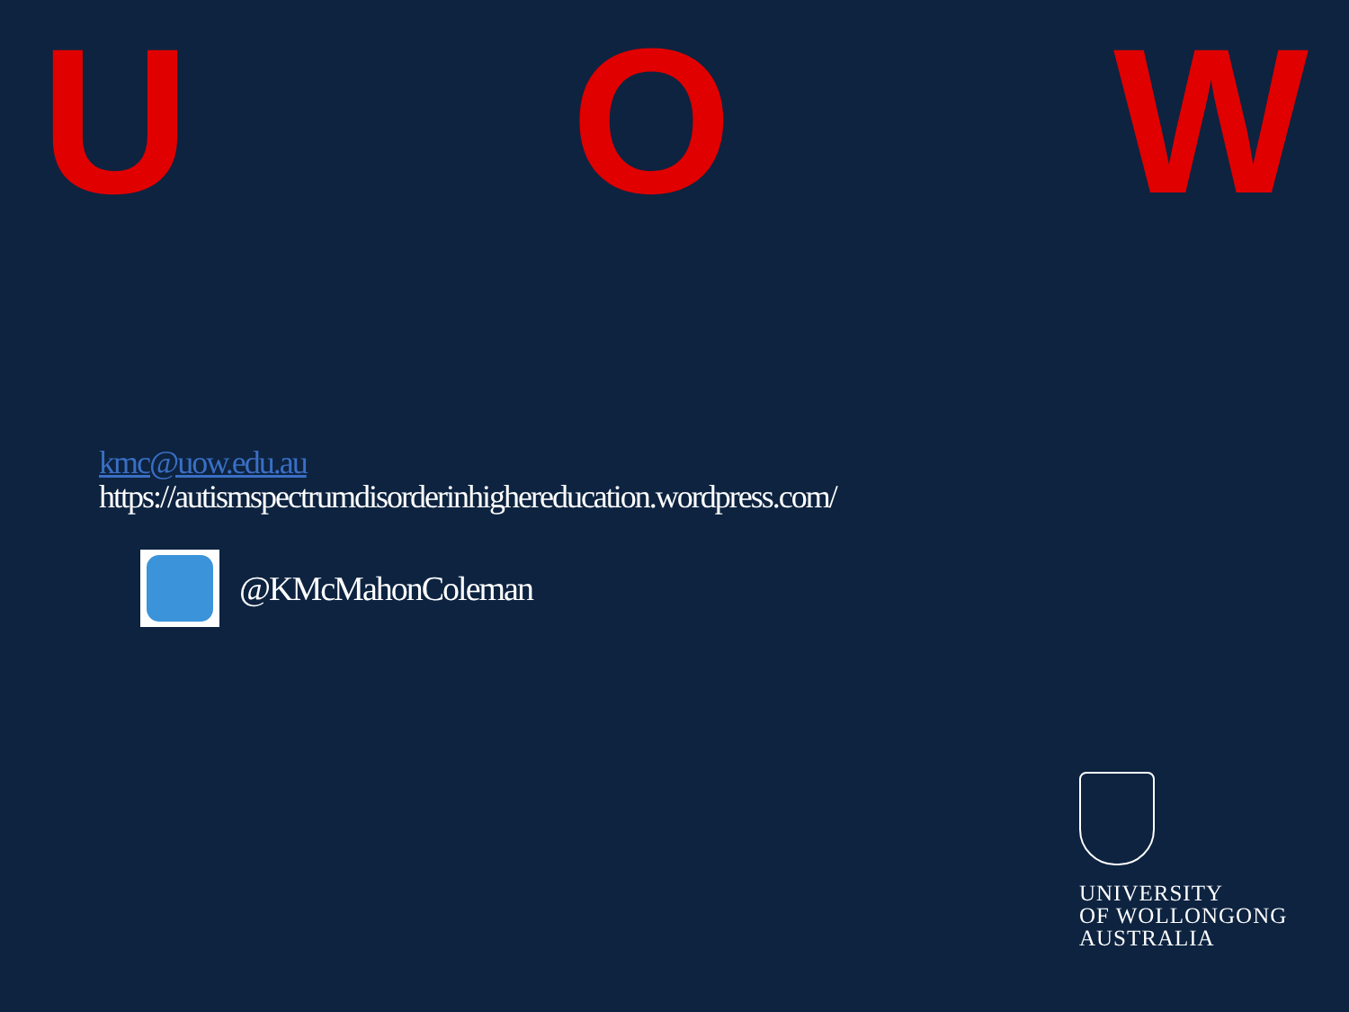U O W
kmc@uow.edu.au
https://autismspectrumdisorderinhighereducation.wordpress.com/
@KMcMahonColeman
UNIVERSITY
OF WOLLONGONG
AUSTRALIA